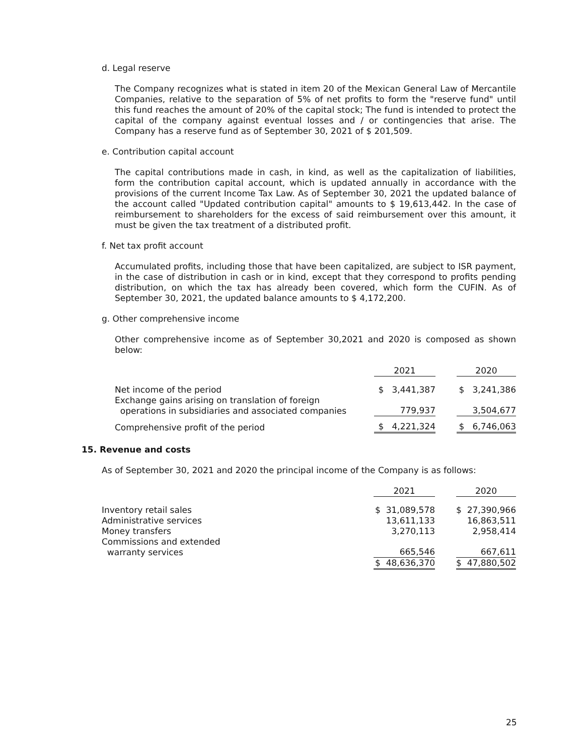d. Legal reserve
The Company recognizes what is stated in item 20 of the Mexican General Law of Mercantile Companies, relative to the separation of 5% of net profits to form the "reserve fund" until this fund reaches the amount of 20% of the capital stock; The fund is intended to protect the capital of the company against eventual losses and / or contingencies that arise. The Company has a reserve fund as of September 30, 2021 of $ 201,509.
e. Contribution capital account
The capital contributions made in cash, in kind, as well as the capitalization of liabilities, form the contribution capital account, which is updated annually in accordance with the provisions of the current Income Tax Law. As of September 30, 2021 the updated balance of the account called "Updated contribution capital" amounts to $ 19,613,442. In the case of reimbursement to shareholders for the excess of said reimbursement over this amount, it must be given the tax treatment of a distributed profit.
f. Net tax profit account
Accumulated profits, including those that have been capitalized, are subject to ISR payment, in the case of distribution in cash or in kind, except that they correspond to profits pending distribution, on which the tax has already been covered, which form the CUFIN. As of September 30, 2021, the updated balance amounts to $ 4,172,200.
g. Other comprehensive income
Other comprehensive income as of September 30,2021 and 2020 is composed as shown below:
| | 2021 | | 2020 |
| Net income of the period | $ 3,441,387 | | $ 3,241,386 |
| Exchange gains arising on translation of foreign operations in subsidiaries and associated companies | 779,937 | | 3,504,677 |
| Comprehensive profit of the period | $ 4,221,324 | | $ 6,746,063 |
15. Revenue and costs
As of September 30, 2021 and 2020 the principal income of the Company is as follows:
| | 2021 | | 2020 |
| Inventory retail sales | $ 31,089,578 | | $ 27,390,966 |
| Administrative services | 13,611,133 | | 16,863,511 |
| Money transfers | 3,270,113 | | 2,958,414 |
| Commissions and extended warranty services | 665,546 | | 667,611 |
| | $ 48,636,370 | | $ 47,880,502 |
25